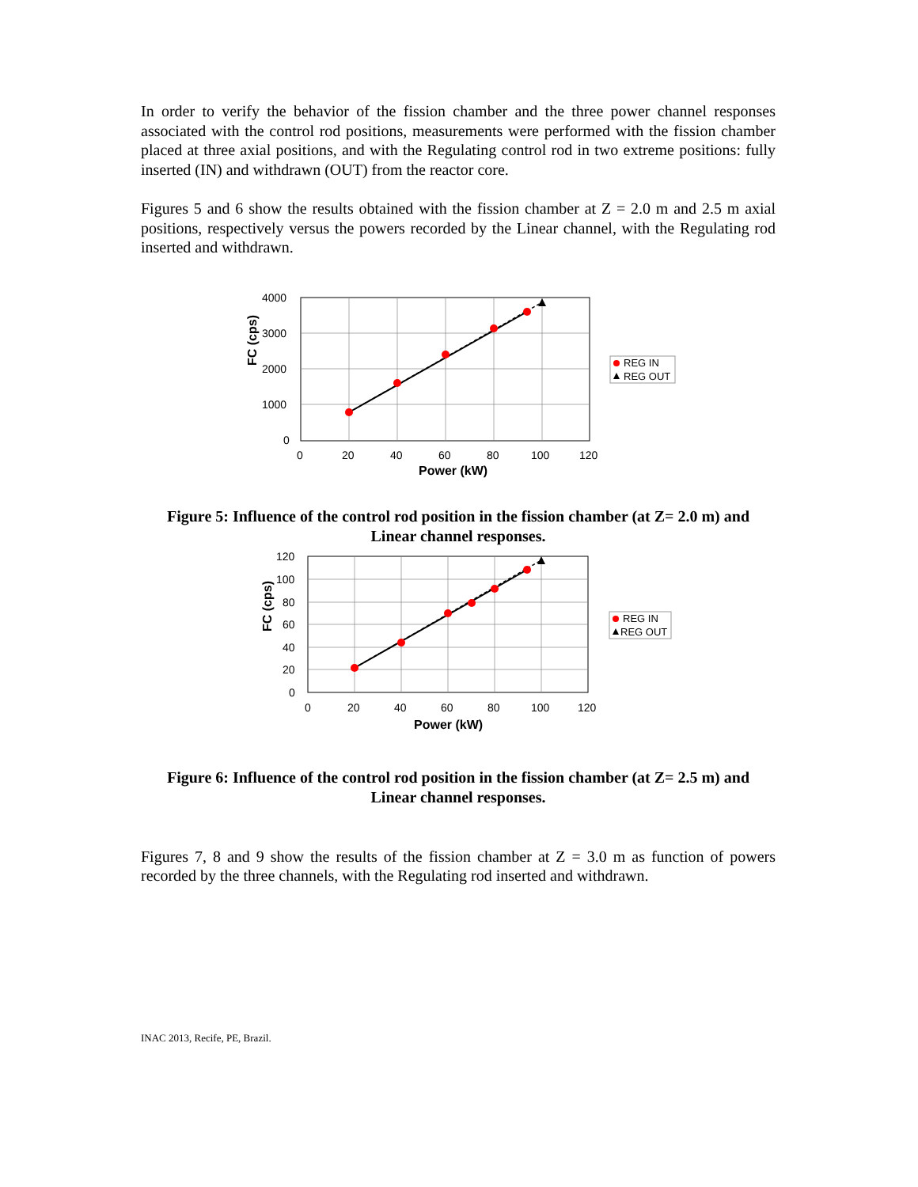In order to verify the behavior of the fission chamber and the three power channel responses associated with the control rod positions, measurements were performed with the fission chamber placed at three axial positions, and with the Regulating control rod in two extreme positions: fully inserted (IN) and withdrawn (OUT) from the reactor core.
Figures 5 and 6 show the results obtained with the fission chamber at Z = 2.0 m and 2.5 m axial positions, respectively versus the powers recorded by the Linear channel, with the Regulating rod inserted and withdrawn.
4000
3000
2000
1000
0
0
20
40
60
80
100
120
Power (kW)
FC (cps)
REG IN
REG OUT
Figure 5: Influence of the control rod position in the fission chamber (at Z= 2.0 m) and
Linear channel responses.
120
100
80
60
40
20
0
0
20
40
60
80
100
120
Power (kW)
FC (cps)
REG IN
REG OUT
Figure 6: Influence of the control rod position in the fission chamber (at Z= 2.5 m) and
Linear channel responses.
Figures 7, 8 and 9 show the results of the fission chamber at Z = 3.0 m as function of powers recorded by the three channels, with the Regulating rod inserted and withdrawn.
INAC 2013, Recife, PE, Brazil.